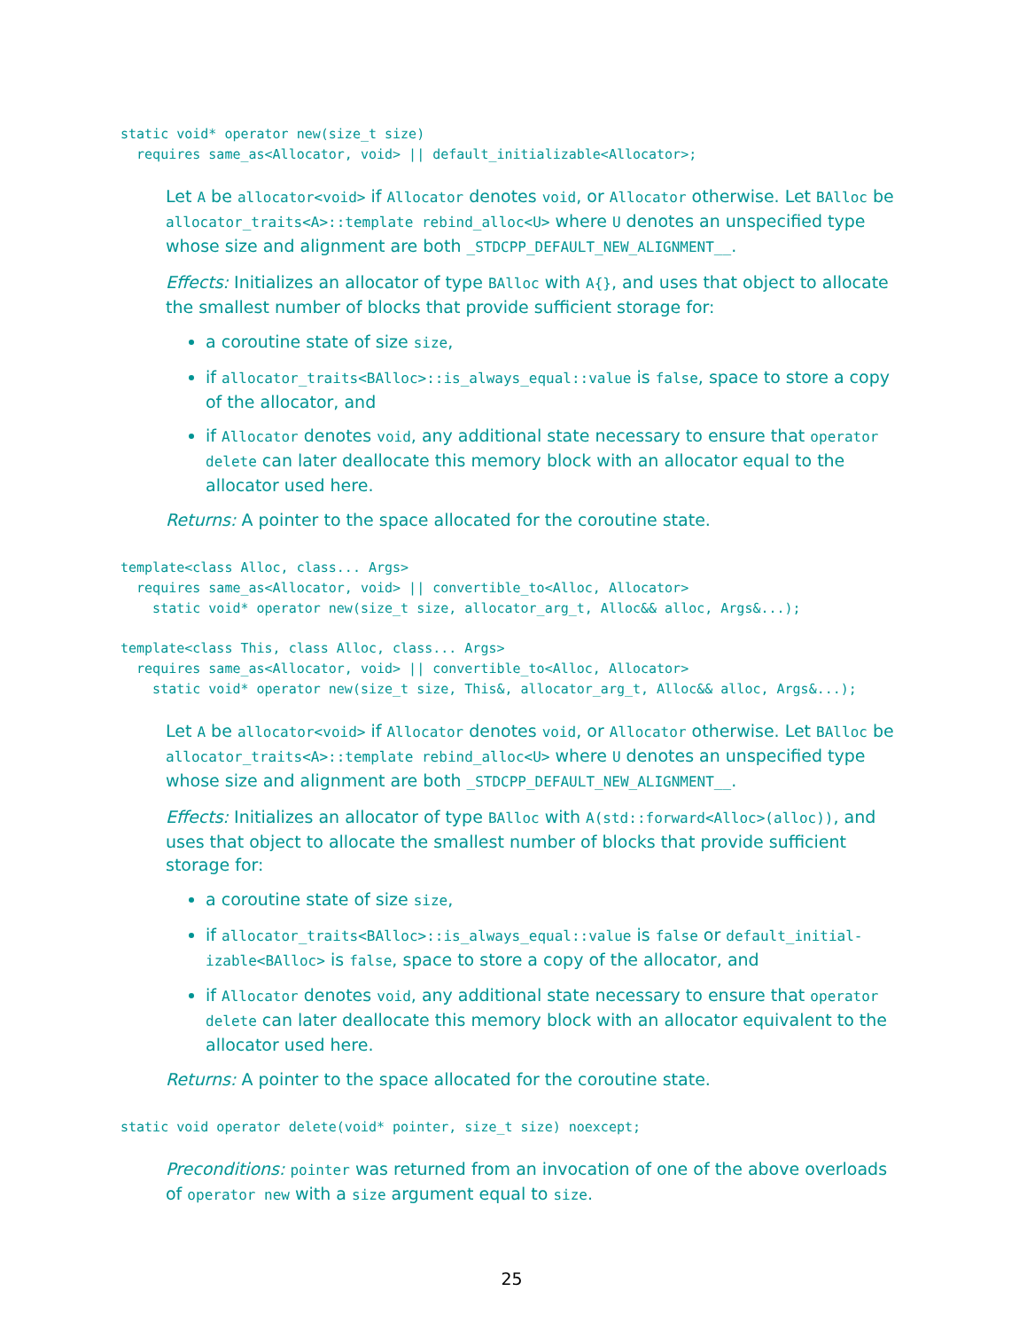static void* operator new(size_t size)
  requires same_as<Allocator, void> || default_initializable<Allocator>;
Let A be allocator<void> if Allocator denotes void, or Allocator otherwise. Let BAlloc be allocator_traits<A>::template rebind_alloc<U> where U denotes an unspecified type whose size and alignment are both _STDCPP_DEFAULT_NEW_ALIGNMENT__.
Effects: Initializes an allocator of type BAlloc with A{}, and uses that object to allocate the smallest number of blocks that provide sufficient storage for:
a coroutine state of size size,
if allocator_traits<BAlloc>::is_always_equal::value is false, space to store a copy of the allocator, and
if Allocator denotes void, any additional state necessary to ensure that operator delete can later deallocate this memory block with an allocator equal to the allocator used here.
Returns: A pointer to the space allocated for the coroutine state.
template<class Alloc, class... Args>
  requires same_as<Allocator, void> || convertible_to<Alloc, Allocator>
    static void* operator new(size_t size, allocator_arg_t, Alloc&& alloc, Args&...);
template<class This, class Alloc, class... Args>
  requires same_as<Allocator, void> || convertible_to<Alloc, Allocator>
    static void* operator new(size_t size, This&, allocator_arg_t, Alloc&& alloc, Args&...);
Let A be allocator<void> if Allocator denotes void, or Allocator otherwise. Let BAlloc be allocator_traits<A>::template rebind_alloc<U> where U denotes an unspecified type whose size and alignment are both _STDCPP_DEFAULT_NEW_ALIGNMENT__.
Effects: Initializes an allocator of type BAlloc with A(std::forward<Alloc>(alloc)), and uses that object to allocate the smallest number of blocks that provide sufficient storage for:
a coroutine state of size size,
if allocator_traits<BAlloc>::is_always_equal::value is false or default_initial-izable<BAlloc> is false, space to store a copy of the allocator, and
if Allocator denotes void, any additional state necessary to ensure that operator delete can later deallocate this memory block with an allocator equivalent to the allocator used here.
Returns: A pointer to the space allocated for the coroutine state.
static void operator delete(void* pointer, size_t size) noexcept;
Preconditions: pointer was returned from an invocation of one of the above overloads of operator new with a size argument equal to size.
25